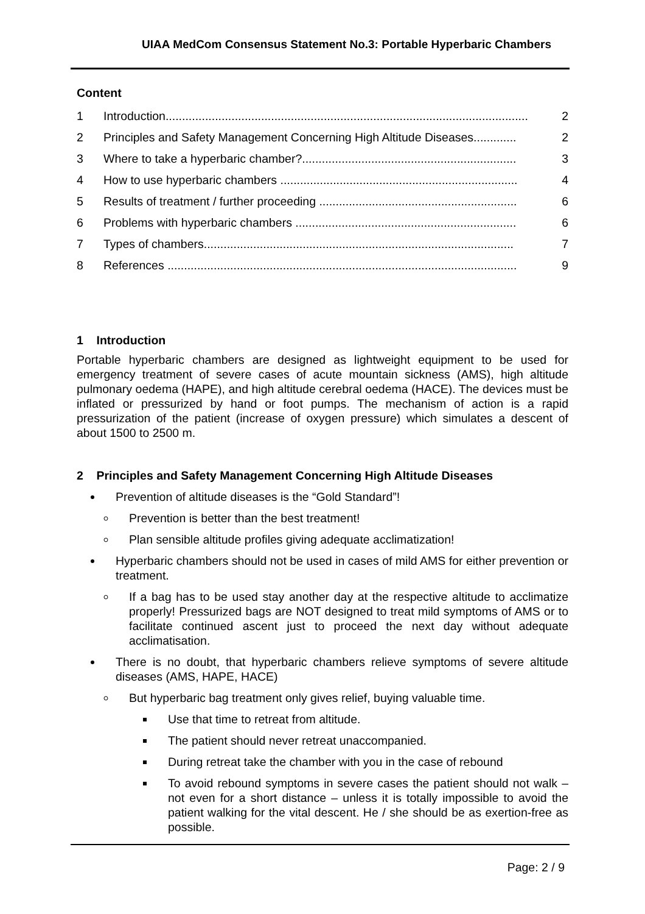UIAA MedCom Consensus Statement No.3: Portable Hyperbaric Chambers
Content
1 Introduction.............................................................................................................. 2
2 Principles and Safety Management Concerning High Altitude Diseases............. 2
3 Where to take a hyperbaric chamber?................................................................. 3
4 How to use hyperbaric chambers ........................................................................ 4
5 Results of treatment / further proceeding ............................................................ 6
6 Problems with hyperbaric chambers ................................................................... 6
7 Types of chambers.............................................................................................. 7
8 References .......................................................................................................... 9
1 Introduction
Portable hyperbaric chambers are designed as lightweight equipment to be used for emergency treatment of severe cases of acute mountain sickness (AMS), high altitude pulmonary oedema (HAPE), and high altitude cerebral oedema (HACE). The devices must be inflated or pressurized by hand or foot pumps. The mechanism of action is a rapid pressurization of the patient (increase of oxygen pressure) which simulates a descent of about 1500 to 2500 m.
2 Principles and Safety Management Concerning High Altitude Diseases
Prevention of altitude diseases is the “Gold Standard”!
Prevention is better than the best treatment!
Plan sensible altitude profiles giving adequate acclimatization!
Hyperbaric chambers should not be used in cases of mild AMS for either prevention or treatment.
If a bag has to be used stay another day at the respective altitude to acclimatize properly! Pressurized bags are NOT designed to treat mild symptoms of AMS or to facilitate continued ascent just to proceed the next day without adequate acclimatisation.
There is no doubt, that hyperbaric chambers relieve symptoms of severe altitude diseases (AMS, HAPE, HACE)
But hyperbaric bag treatment only gives relief, buying valuable time.
Use that time to retreat from altitude.
The patient should never retreat unaccompanied.
During retreat take the chamber with you in the case of rebound
To avoid rebound symptoms in severe cases the patient should not walk – not even for a short distance – unless it is totally impossible to avoid the patient walking for the vital descent. He / she should be as exertion-free as possible.
Page: 2 / 9